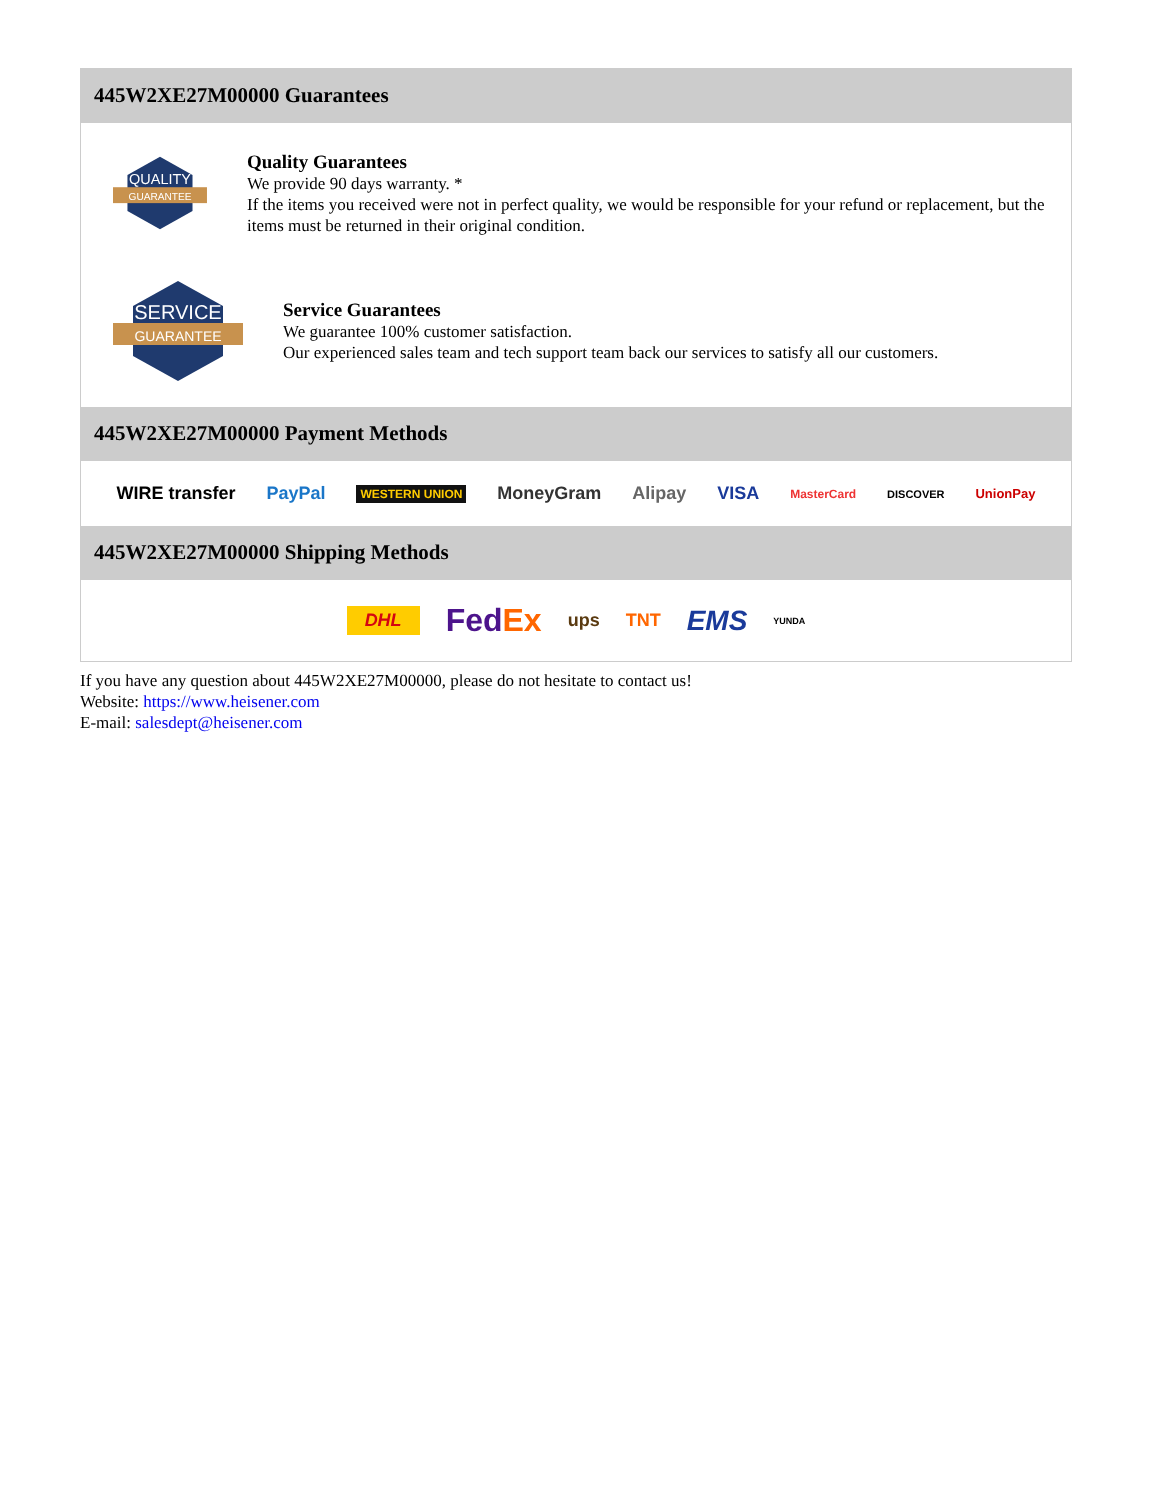445W2XE27M00000 Guarantees
QUALITY
GUARANTEE
Quality Guarantees
We provide 90 days warranty. *
If the items you received were not in perfect quality, we would be responsible for your refund or replacement, but the items must be returned in their original condition.
SERVICE
GUARANTEE
Service Guarantees
We guarantee 100% customer satisfaction.
Our experienced sales team and tech support team back our services to satisfy all our customers.
445W2XE27M00000 Payment Methods
WIRE transfer PayPal WESTERN UNION MoneyGram Alipay VISA MasterCard DISCOVER UnionPay
445W2XE27M00000 Shipping Methods
DHL FedEx ups TNT EMS YUNDA
If you have any question about 445W2XE27M00000, please do not hesitate to contact us!
Website: https://www.heisener.com
E-mail: salesdept@heisener.com